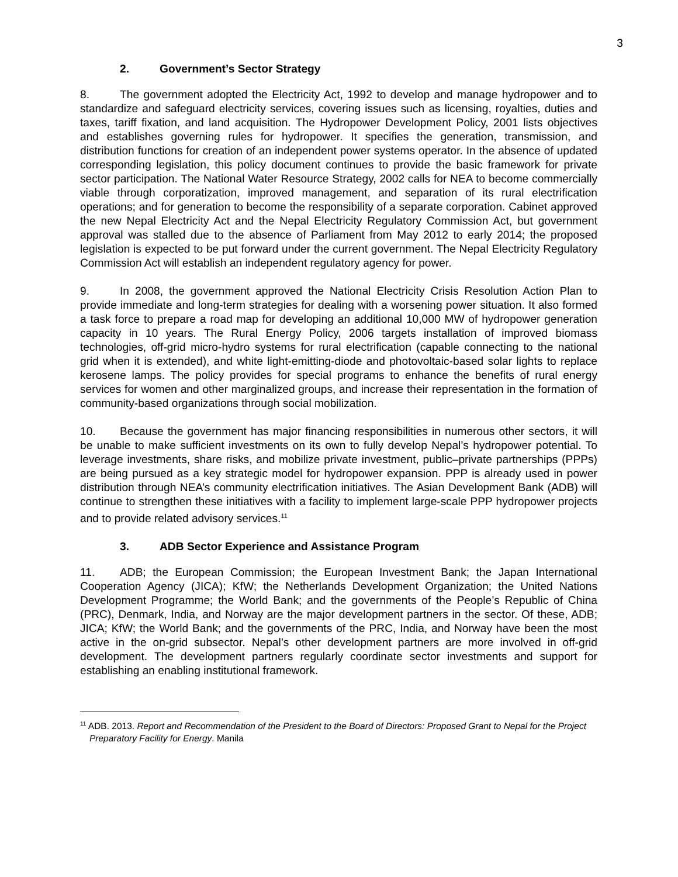3
2. Government’s Sector Strategy
8. The government adopted the Electricity Act, 1992 to develop and manage hydropower and to standardize and safeguard electricity services, covering issues such as licensing, royalties, duties and taxes, tariff fixation, and land acquisition. The Hydropower Development Policy, 2001 lists objectives and establishes governing rules for hydropower. It specifies the generation, transmission, and distribution functions for creation of an independent power systems operator. In the absence of updated corresponding legislation, this policy document continues to provide the basic framework for private sector participation. The National Water Resource Strategy, 2002 calls for NEA to become commercially viable through corporatization, improved management, and separation of its rural electrification operations; and for generation to become the responsibility of a separate corporation. Cabinet approved the new Nepal Electricity Act and the Nepal Electricity Regulatory Commission Act, but government approval was stalled due to the absence of Parliament from May 2012 to early 2014; the proposed legislation is expected to be put forward under the current government. The Nepal Electricity Regulatory Commission Act will establish an independent regulatory agency for power.
9. In 2008, the government approved the National Electricity Crisis Resolution Action Plan to provide immediate and long-term strategies for dealing with a worsening power situation. It also formed a task force to prepare a road map for developing an additional 10,000 MW of hydropower generation capacity in 10 years. The Rural Energy Policy, 2006 targets installation of improved biomass technologies, off-grid micro-hydro systems for rural electrification (capable connecting to the national grid when it is extended), and white light-emitting-diode and photovoltaic-based solar lights to replace kerosene lamps. The policy provides for special programs to enhance the benefits of rural energy services for women and other marginalized groups, and increase their representation in the formation of community-based organizations through social mobilization.
10. Because the government has major financing responsibilities in numerous other sectors, it will be unable to make sufficient investments on its own to fully develop Nepal’s hydropower potential. To leverage investments, share risks, and mobilize private investment, public–private partnerships (PPPs) are being pursued as a key strategic model for hydropower expansion. PPP is already used in power distribution through NEA’s community electrification initiatives. The Asian Development Bank (ADB) will continue to strengthen these initiatives with a facility to implement large-scale PPP hydropower projects and to provide related advisory services.<sup>11</sup>
3. ADB Sector Experience and Assistance Program
11. ADB; the European Commission; the European Investment Bank; the Japan International Cooperation Agency (JICA); KfW; the Netherlands Development Organization; the United Nations Development Programme; the World Bank; and the governments of the People’s Republic of China (PRC), Denmark, India, and Norway are the major development partners in the sector. Of these, ADB; JICA; KfW; the World Bank; and the governments of the PRC, India, and Norway have been the most active in the on-grid subsector. Nepal’s other development partners are more involved in off-grid development. The development partners regularly coordinate sector investments and support for establishing an enabling institutional framework.
<sup>11</sup> ADB. 2013. Report and Recommendation of the President to the Board of Directors: Proposed Grant to Nepal for the Project Preparatory Facility for Energy. Manila